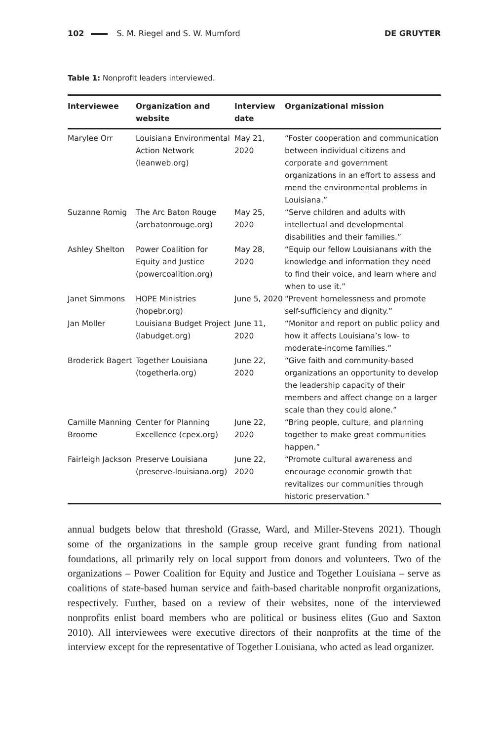102 S. M. Riegel and S. W. Mumford
DE GRUYTER
Table 1: Nonprofit leaders interviewed.
| Interviewee | Organization and website | Interview date | Organizational mission |
| --- | --- | --- | --- |
| Marylee Orr | Louisiana Environmental Action Network (leanweb.org) | May 21, 2020 | “Foster cooperation and communication between individual citizens and corporate and government organizations in an effort to assess and mend the environmental problems in Louisiana.” |
| Suzanne Romig | The Arc Baton Rouge (arcbatonrouge.org) | May 25, 2020 | “Serve children and adults with intellectual and developmental disabilities and their families.” |
| Ashley Shelton | Power Coalition for Equity and Justice (powercoalition.org) | May 28, 2020 | “Equip our fellow Louisianans with the knowledge and information they need to find their voice, and learn where and when to use it.” |
| Janet Simmons | HOPE Ministries (hopebr.org) | June 5, 2020 | “Prevent homelessness and promote self-sufficiency and dignity.” |
| Jan Moller | Louisiana Budget Project (labudget.org) | June 11, 2020 | “Monitor and report on public policy and how it affects Louisiana’s low- to moderate-income families.” |
| Broderick Bagert | Together Louisiana (togetherla.org) | June 22, 2020 | “Give faith and community-based organizations an opportunity to develop the leadership capacity of their members and affect change on a larger scale than they could alone.” |
| Camille Manning Broome | Center for Planning Excellence (cpex.org) | June 22, 2020 | “Bring people, culture, and planning together to make great communities happen.” |
| Fairleigh Jackson | Preserve Louisiana (preserve-louisiana.org) | June 22, 2020 | “Promote cultural awareness and encourage economic growth that revitalizes our communities through historic preservation.” |
annual budgets below that threshold (Grasse, Ward, and Miller-Stevens 2021). Though some of the organizations in the sample group receive grant funding from national foundations, all primarily rely on local support from donors and volunteers. Two of the organizations – Power Coalition for Equity and Justice and Together Louisiana – serve as coalitions of state-based human service and faith-based charitable nonprofit organizations, respectively. Further, based on a review of their websites, none of the interviewed nonprofits enlist board members who are political or business elites (Guo and Saxton 2010). All interviewees were executive directors of their nonprofits at the time of the interview except for the representative of Together Louisiana, who acted as lead organizer.